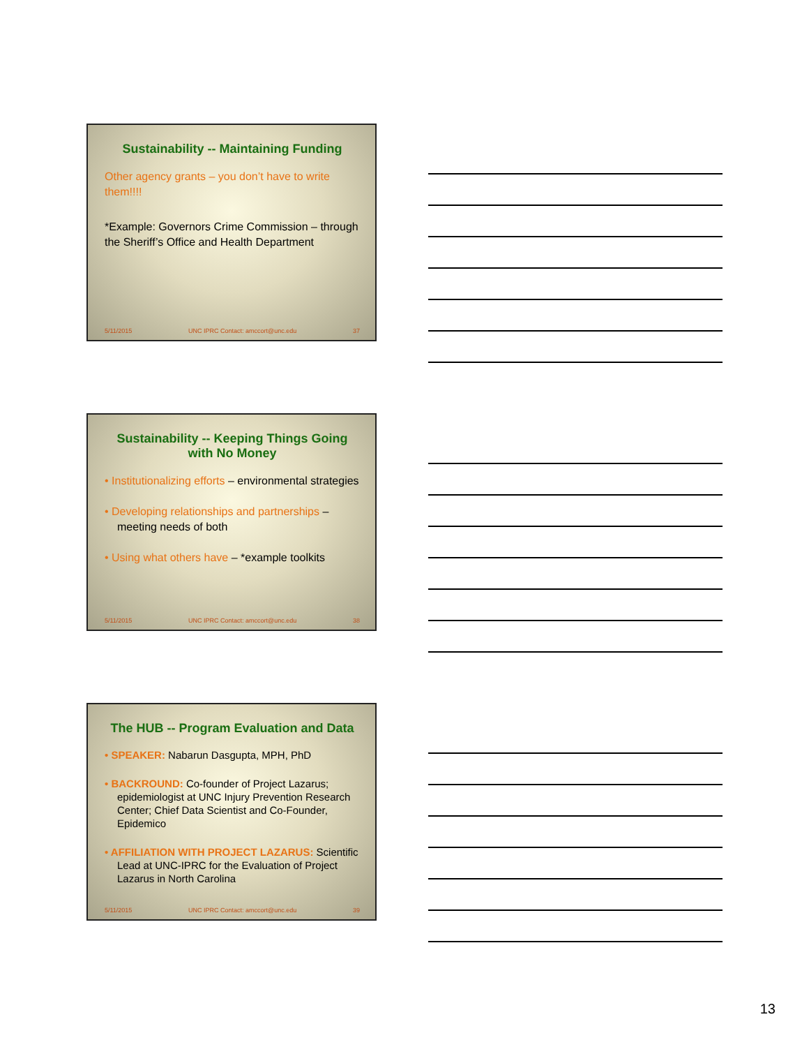Sustainability -- Maintaining Funding
Other agency grants – you don’t have to write them!!!!
*Example: Governors Crime Commission – through the Sheriff’s Office and Health Department
5/11/2015 UNC IPRC Contact: amccort@unc.edu 37
Sustainability -- Keeping Things Going with No Money
• Institutionalizing efforts – environmental strategies
• Developing relationships and partnerships – meeting needs of both
• Using what others have – *example toolkits
5/11/2015 UNC IPRC Contact: amccort@unc.edu 38
The HUB -- Program Evaluation and Data
• SPEAKER: Nabarun Dasgupta, MPH, PhD
• BACKROUND: Co-founder of Project Lazarus; epidemiologist at UNC Injury Prevention Research Center; Chief Data Scientist and Co-Founder, Epidemico
• AFFILIATION WITH PROJECT LAZARUS: Scientific Lead at UNC-IPRC for the Evaluation of Project Lazarus in North Carolina
5/11/2015 UNC IPRC Contact: amccort@unc.edu 39
13